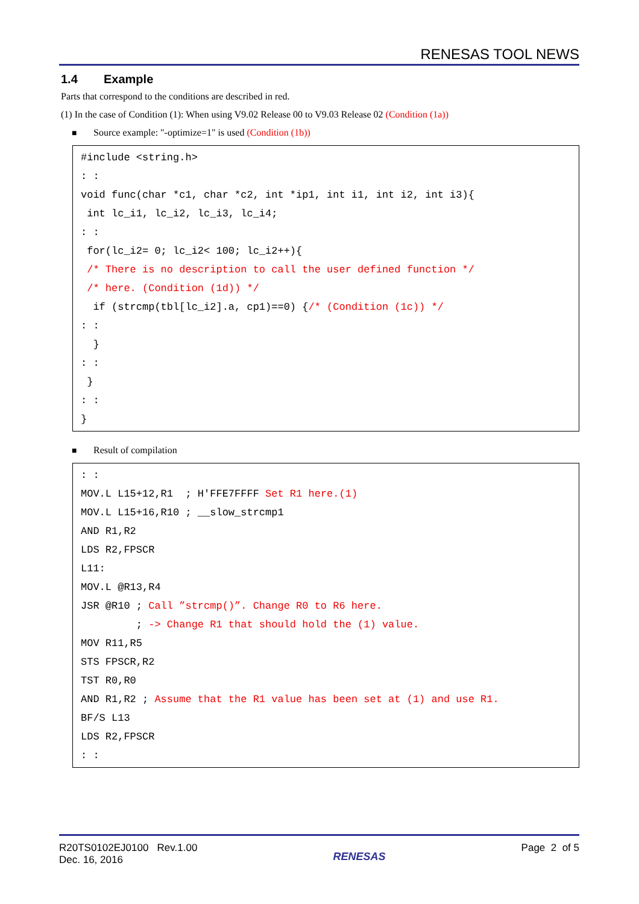RENESAS TOOL NEWS
1.4 Example
Parts that correspond to the conditions are described in red.
(1) In the case of Condition (1): When using V9.02 Release 00 to V9.03 Release 02 (Condition (1a))
■ Source example: "-optimize=1" is used (Condition (1b))
#include <string.h>
: :
void func(char *c1, char *c2, int *ip1, int i1, int i2, int i3){
 int lc_i1, lc_i2, lc_i3, lc_i4;
: :
 for(lc_i2= 0; lc_i2< 100; lc_i2++){
 /* There is no description to call the user defined function */
 /* here. (Condition (1d)) */
  if (strcmp(tbl[lc_i2].a, cp1)==0) {/* (Condition (1c)) */
: :
  }
: :
 }
: :
}
■ Result of compilation
: :
MOV.L L15+12,R1  ; H'FFE7FFFF Set R1 here.(1)
MOV.L L15+16,R10 ; __slow_strcmp1
AND R1,R2
LDS R2,FPSCR
L11:
MOV.L @R13,R4
JSR @R10 ; Call ”strcmp()”. Change R0 to R6 here.
         ; -> Change R1 that should hold the (1) value.
MOV R11,R5
STS FPSCR,R2
TST R0,R0
AND R1,R2 ; Assume that the R1 value has been set at (1) and use R1.
BF/S L13
LDS R2,FPSCR
: :
R20TS0102EJ0100 Rev.1.00
Dec. 16, 2016
RENESAS
Page 2 of 5